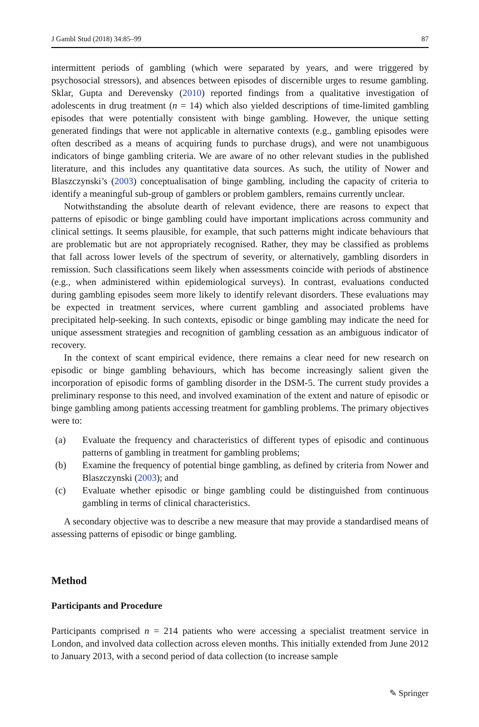J Gambl Stud (2018) 34:85–99 87
intermittent periods of gambling (which were separated by years, and were triggered by psychosocial stressors), and absences between episodes of discernible urges to resume gambling. Sklar, Gupta and Derevensky (2010) reported findings from a qualitative investigation of adolescents in drug treatment (n = 14) which also yielded descriptions of time-limited gambling episodes that were potentially consistent with binge gambling. However, the unique setting generated findings that were not applicable in alternative contexts (e.g., gambling episodes were often described as a means of acquiring funds to purchase drugs), and were not unambiguous indicators of binge gambling criteria. We are aware of no other relevant studies in the published literature, and this includes any quantitative data sources. As such, the utility of Nower and Blaszczynski’s (2003) conceptualisation of binge gambling, including the capacity of criteria to identify a meaningful sub-group of gamblers or problem gamblers, remains currently unclear.
Notwithstanding the absolute dearth of relevant evidence, there are reasons to expect that patterns of episodic or binge gambling could have important implications across community and clinical settings. It seems plausible, for example, that such patterns might indicate behaviours that are problematic but are not appropriately recognised. Rather, they may be classified as problems that fall across lower levels of the spectrum of severity, or alternatively, gambling disorders in remission. Such classifications seem likely when assessments coincide with periods of abstinence (e.g., when administered within epidemiological surveys). In contrast, evaluations conducted during gambling episodes seem more likely to identify relevant disorders. These evaluations may be expected in treatment services, where current gambling and associated problems have precipitated help-seeking. In such contexts, episodic or binge gambling may indicate the need for unique assessment strategies and recognition of gambling cessation as an ambiguous indicator of recovery.
In the context of scant empirical evidence, there remains a clear need for new research on episodic or binge gambling behaviours, which has become increasingly salient given the incorporation of episodic forms of gambling disorder in the DSM-5. The current study provides a preliminary response to this need, and involved examination of the extent and nature of episodic or binge gambling among patients accessing treatment for gambling problems. The primary objectives were to:
(a) Evaluate the frequency and characteristics of different types of episodic and continuous patterns of gambling in treatment for gambling problems;
(b) Examine the frequency of potential binge gambling, as defined by criteria from Nower and Blaszczynski (2003); and
(c) Evaluate whether episodic or binge gambling could be distinguished from continuous gambling in terms of clinical characteristics.
A secondary objective was to describe a new measure that may provide a standardised means of assessing patterns of episodic or binge gambling.
Method
Participants and Procedure
Participants comprised n = 214 patients who were accessing a specialist treatment service in London, and involved data collection across eleven months. This initially extended from June 2012 to January 2013, with a second period of data collection (to increase sample
✎ Springer